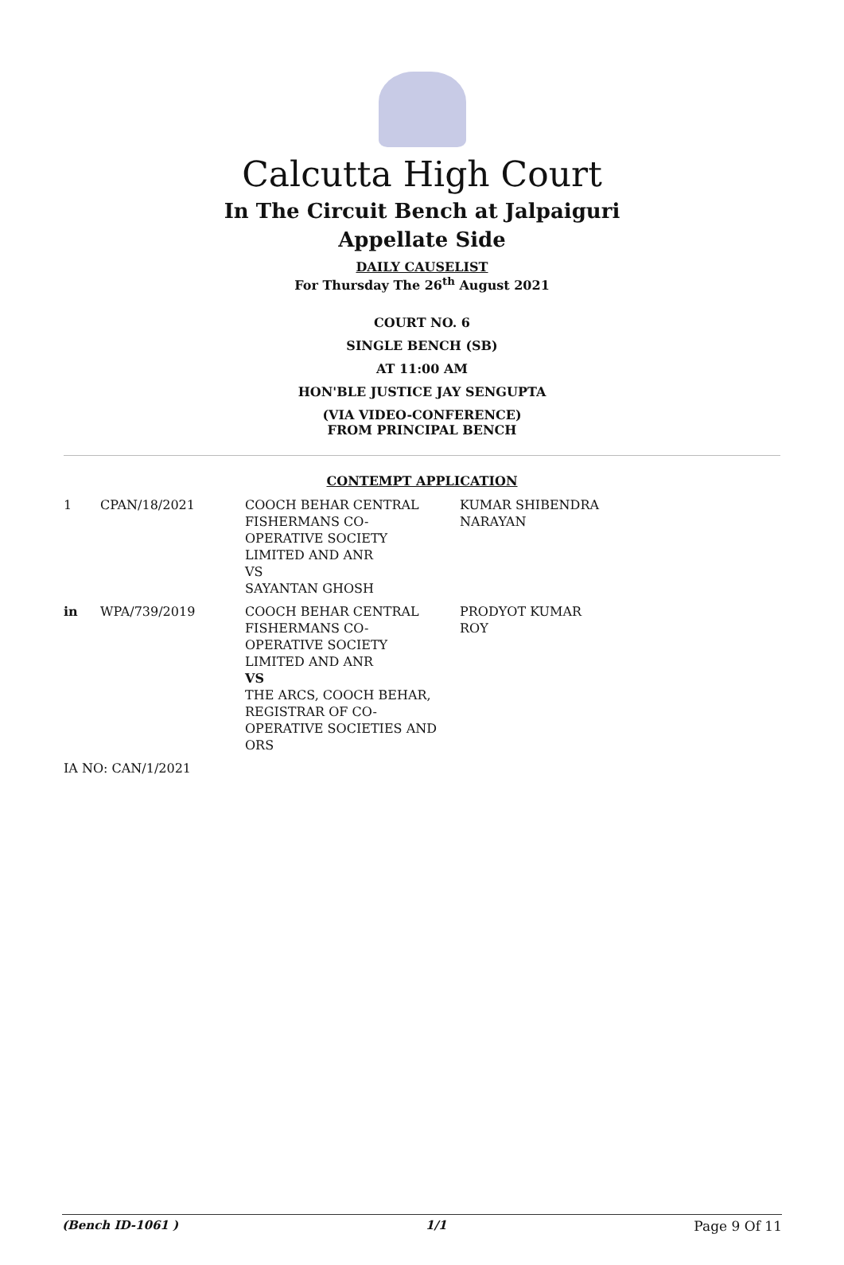Calcutta High Court
In The Circuit Bench at Jalpaiguri
Appellate Side
DAILY CAUSELIST
For Thursday The 26<sup>th</sup> August 2021
COURT NO. 6
SINGLE BENCH (SB)
AT 11:00 AM
HON'BLE JUSTICE JAY SENGUPTA
(VIA VIDEO-CONFERENCE)
FROM PRINCIPAL BENCH
CONTEMPT APPLICATION
| 1 | CPAN/18/2021 | COOCH BEHAR CENTRAL FISHERMANS CO- OPERATIVE SOCIETY LIMITED AND ANR VS SAYANTAN GHOSH | KUMAR SHIBENDRA NARAYAN |
| in | WPA/739/2019 | COOCH BEHAR CENTRAL FISHERMANS CO- OPERATIVE SOCIETY LIMITED AND ANR VS THE ARCS, COOCH BEHAR, REGISTRAR OF CO- OPERATIVE SOCIETIES AND ORS | PRODYOT KUMAR ROY |
| IA NO: CAN/1/2021 | | | |
(Bench ID-1061 ) 1/1 Page 9 Of 11